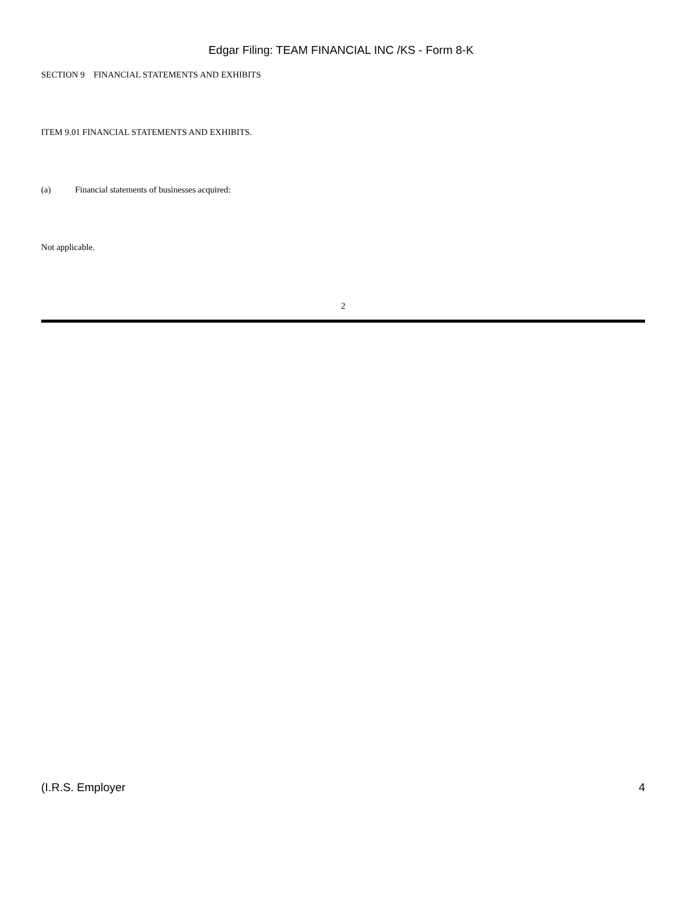Edgar Filing: TEAM FINANCIAL INC /KS - Form 8-K
SECTION 9 FINANCIAL STATEMENTS AND EXHIBITS
ITEM 9.01 FINANCIAL STATEMENTS AND EXHIBITS.
(a) Financial statements of businesses acquired:
Not applicable.
2
(I.R.S. Employer 4